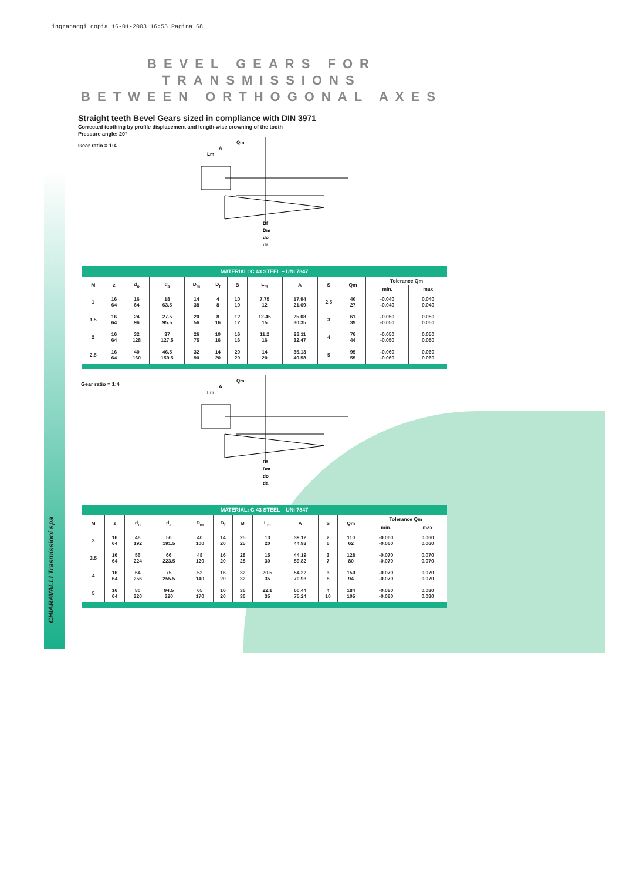ingranaggi copia 16-01-2003 16:55 Pagina 68
CHIARAVALLI Trasmissioni spa
BEVEL GEARS FOR TRANSMISSIONS
BETWEEN ORTHOGONAL AXES
Straight teeth Bevel Gears sized in compliance with DIN 3971
Corrected toothing by profile displacement and length-wise crowning of the tooth
Pressure angle: 20°
Gear ratio = 1:4
Qm
A
Lm
Df
Dm
do
da
MATERIAL: C 43 STEEL – UNI 7847
| M | z | d<sub>o</sub> | d<sub>a</sub> | D<sub>m</sub> | D<sub>f</sub> | B | L<sub>m</sub> | A | S | Qm | Tolerance Qm | |
| --- | --- | --- | --- | --- | --- | --- | --- | --- | --- | --- | --- | --- |
| | | | | | | | | | | | min. | max |
| 1 | 16 64 | 16 64 | 18 63.5 | 14 38 | 4 8 | 10 10 | 7.75 12 | 17.94 21.69 | 2.5 | 40 27 | -0.040 -0.040 | 0.040 0.040 |
| 1.5 | 16 64 | 24 96 | 27.5 95.5 | 20 56 | 8 16 | 12 12 | 12.45 15 | 25.08 30.35 | 3 | 61 39 | -0.050 -0.050 | 0.050 0.050 |
| 2 | 16 64 | 32 128 | 37 127.5 | 26 75 | 10 16 | 16 16 | 11.2 16 | 28.11 32.47 | 4 | 76 44 | -0.050 -0.050 | 0.050 0.050 |
| 2.5 | 16 64 | 40 160 | 46.5 159.5 | 32 90 | 14 20 | 20 20 | 14 20 | 35.13 40.58 | 5 | 95 55 | -0.060 -0.060 | 0.060 0.060 |
Gear ratio = 1:4
Qm
A
Lm
Df
Dm
do
da
MATERIAL: C 43 STEEL – UNI 7847
| M | z | d<sub>o</sub> | d<sub>a</sub> | D<sub>m</sub> | D<sub>f</sub> | B | L<sub>m</sub> | A | S | Qm | Tolerance Qm | |
| --- | --- | --- | --- | --- | --- | --- | --- | --- | --- | --- | --- | --- |
| | | | | | | | | | | | min. | max |
| 3 | 16 64 | 48 192 | 56 191.5 | 40 100 | 14 20 | 25 25 | 13 20 | 39.12 44.93 | 2 6 | 110 62 | -0.060 -0.060 | 0.060 0.060 |
| 3.5 | 16 64 | 56 224 | 66 223.5 | 48 120 | 16 20 | 28 28 | 15 30 | 44.19 59.82 | 3 7 | 128 80 | -0.070 -0.070 | 0.070 0.070 |
| 4 | 16 64 | 64 256 | 75 255.5 | 52 140 | 16 20 | 32 32 | 20.5 35 | 54.22 70.93 | 3 8 | 150 94 | -0.070 -0.070 | 0.070 0.070 |
| 5 | 16 64 | 80 320 | 94.5 320 | 65 170 | 16 20 | 36 36 | 22.1 35 | 60.44 75.24 | 4 10 | 184 105 | -0.080 -0.080 | 0.080 0.080 |